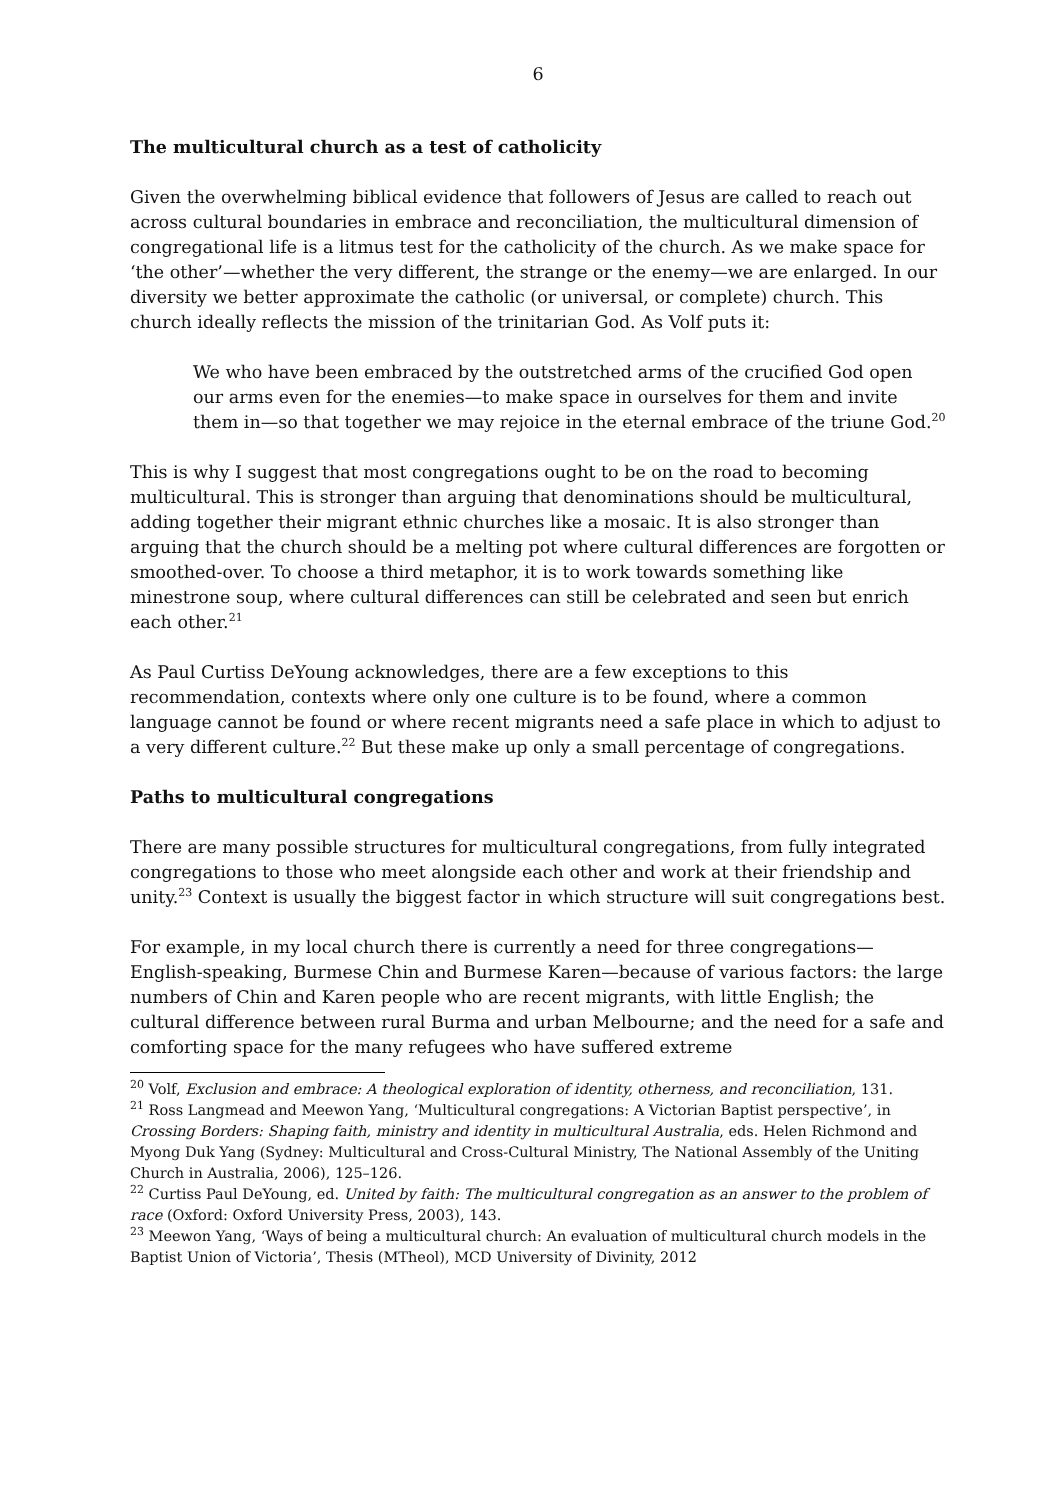6
The multicultural church as a test of catholicity
Given the overwhelming biblical evidence that followers of Jesus are called to reach out across cultural boundaries in embrace and reconciliation, the multicultural dimension of congregational life is a litmus test for the catholicity of the church. As we make space for ‘the other’—whether the very different, the strange or the enemy—we are enlarged. In our diversity we better approximate the catholic (or universal, or complete) church. This church ideally reflects the mission of the trinitarian God. As Volf puts it:
We who have been embraced by the outstretched arms of the crucified God open our arms even for the enemies—to make space in ourselves for them and invite them in—so that together we may rejoice in the eternal embrace of the triune God.<sup>20</sup>
This is why I suggest that most congregations ought to be on the road to becoming multicultural. This is stronger than arguing that denominations should be multicultural, adding together their migrant ethnic churches like a mosaic. It is also stronger than arguing that the church should be a melting pot where cultural differences are forgotten or smoothed-over. To choose a third metaphor, it is to work towards something like minestrone soup, where cultural differences can still be celebrated and seen but enrich each other.<sup>21</sup>
As Paul Curtiss DeYoung acknowledges, there are a few exceptions to this recommendation, contexts where only one culture is to be found, where a common language cannot be found or where recent migrants need a safe place in which to adjust to a very different culture.<sup>22</sup> But these make up only a small percentage of congregations.
Paths to multicultural congregations
There are many possible structures for multicultural congregations, from fully integrated congregations to those who meet alongside each other and work at their friendship and unity.<sup>23</sup> Context is usually the biggest factor in which structure will suit congregations best.
For example, in my local church there is currently a need for three congregations—English-speaking, Burmese Chin and Burmese Karen—because of various factors: the large numbers of Chin and Karen people who are recent migrants, with little English; the cultural difference between rural Burma and urban Melbourne; and the need for a safe and comforting space for the many refugees who have suffered extreme
<sup>20</sup> Volf, Exclusion and embrace: A theological exploration of identity, otherness, and reconciliation, 131.
<sup>21</sup> Ross Langmead and Meewon Yang, ‘Multicultural congregations: A Victorian Baptist perspective’, in Crossing Borders: Shaping faith, ministry and identity in multicultural Australia, eds. Helen Richmond and Myong Duk Yang (Sydney: Multicultural and Cross-Cultural Ministry, The National Assembly of the Uniting Church in Australia, 2006), 125–126.
<sup>22</sup> Curtiss Paul DeYoung, ed. United by faith: The multicultural congregation as an answer to the problem of race (Oxford: Oxford University Press, 2003), 143.
<sup>23</sup> Meewon Yang, ‘Ways of being a multicultural church: An evaluation of multicultural church models in the Baptist Union of Victoria’, Thesis (MTheol), MCD University of Divinity, 2012